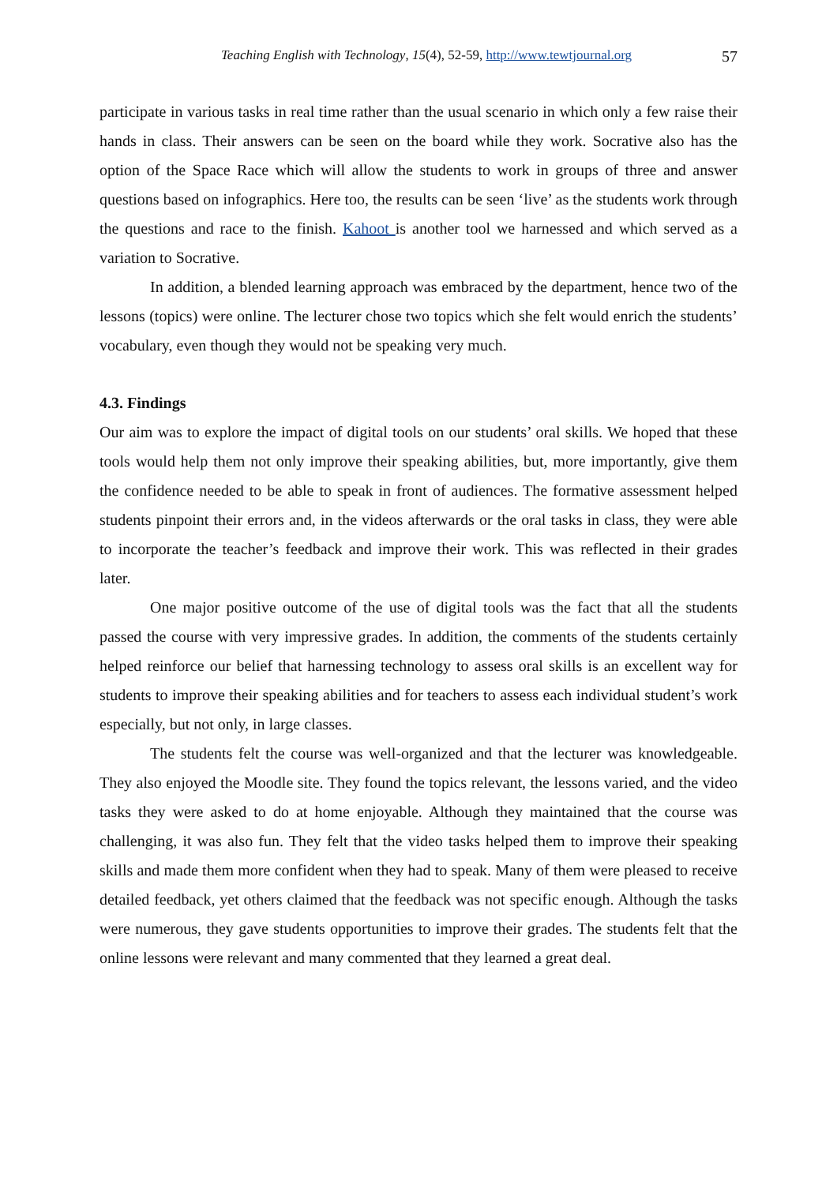Teaching English with Technology, 15(4), 52-59, http://www.tewtjournal.org 57
participate in various tasks in real time rather than the usual scenario in which only a few raise their hands in class. Their answers can be seen on the board while they work. Socrative also has the option of the Space Race which will allow the students to work in groups of three and answer questions based on infographics. Here too, the results can be seen ‘live’ as the students work through the questions and race to the finish. Kahoot is another tool we harnessed and which served as a variation to Socrative.
In addition, a blended learning approach was embraced by the department, hence two of the lessons (topics) were online. The lecturer chose two topics which she felt would enrich the students’ vocabulary, even though they would not be speaking very much.
4.3. Findings
Our aim was to explore the impact of digital tools on our students’ oral skills. We hoped that these tools would help them not only improve their speaking abilities, but, more importantly, give them the confidence needed to be able to speak in front of audiences. The formative assessment helped students pinpoint their errors and, in the videos afterwards or the oral tasks in class, they were able to incorporate the teacher’s feedback and improve their work. This was reflected in their grades later.
One major positive outcome of the use of digital tools was the fact that all the students passed the course with very impressive grades. In addition, the comments of the students certainly helped reinforce our belief that harnessing technology to assess oral skills is an excellent way for students to improve their speaking abilities and for teachers to assess each individual student’s work especially, but not only, in large classes.
The students felt the course was well-organized and that the lecturer was knowledgeable. They also enjoyed the Moodle site. They found the topics relevant, the lessons varied, and the video tasks they were asked to do at home enjoyable. Although they maintained that the course was challenging, it was also fun. They felt that the video tasks helped them to improve their speaking skills and made them more confident when they had to speak. Many of them were pleased to receive detailed feedback, yet others claimed that the feedback was not specific enough. Although the tasks were numerous, they gave students opportunities to improve their grades. The students felt that the online lessons were relevant and many commented that they learned a great deal.